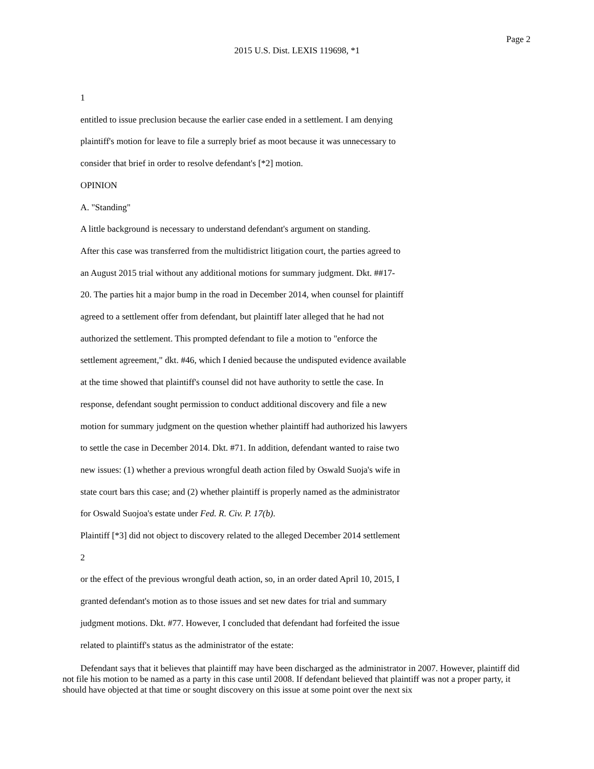Page 2
2015 U.S. Dist. LEXIS 119698, *1
1
entitled to issue preclusion because the earlier case ended in a settlement. I am denying
plaintiff's motion for leave to file a surreply brief as moot because it was unnecessary to
consider that brief in order to resolve defendant's [*2] motion.
OPINION
A. "Standing"
A little background is necessary to understand defendant's argument on standing.
After this case was transferred from the multidistrict litigation court, the parties agreed to
an August 2015 trial without any additional motions for summary judgment. Dkt. ##17-
20. The parties hit a major bump in the road in December 2014, when counsel for plaintiff
agreed to a settlement offer from defendant, but plaintiff later alleged that he had not
authorized the settlement. This prompted defendant to file a motion to "enforce the
settlement agreement," dkt. #46, which I denied because the undisputed evidence available
at the time showed that plaintiff's counsel did not have authority to settle the case. In
response, defendant sought permission to conduct additional discovery and file a new
motion for summary judgment on the question whether plaintiff had authorized his lawyers
to settle the case in December 2014. Dkt. #71. In addition, defendant wanted to raise two
new issues: (1) whether a previous wrongful death action filed by Oswald Suoja's wife in
state court bars this case; and (2) whether plaintiff is properly named as the administrator
for Oswald Suojoa's estate under Fed. R. Civ. P. 17(b).
Plaintiff [*3] did not object to discovery related to the alleged December 2014 settlement
2
or the effect of the previous wrongful death action, so, in an order dated April 10, 2015, I
granted defendant's motion as to those issues and set new dates for trial and summary
judgment motions. Dkt. #77. However, I concluded that defendant had forfeited the issue
related to plaintiff's status as the administrator of the estate:
Defendant says that it believes that plaintiff may have been discharged as the administrator in 2007. However, plaintiff did not file his motion to be named as a party in this case until 2008. If defendant believed that plaintiff was not a proper party, it should have objected at that time or sought discovery on this issue at some point over the next six